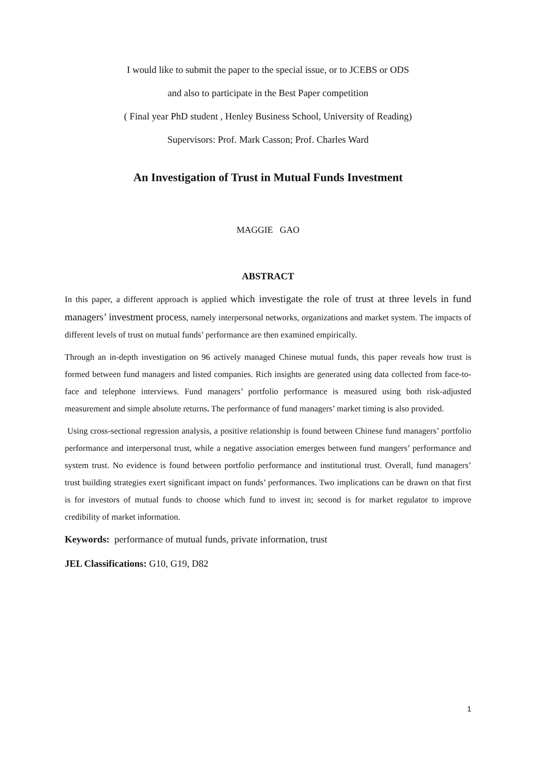I would like to submit the paper to the special issue, or to JCEBS or ODS
and also to participate in the Best Paper competition
( Final year PhD student , Henley Business School, University of Reading)
Supervisors: Prof. Mark Casson; Prof. Charles Ward
An Investigation of Trust in Mutual Funds Investment
MAGGIE GAO
ABSTRACT
In this paper, a different approach is applied which investigate the role of trust at three levels in fund managers’ investment process, namely interpersonal networks, organizations and market system. The impacts of different levels of trust on mutual funds’ performance are then examined empirically.
Through an in-depth investigation on 96 actively managed Chinese mutual funds, this paper reveals how trust is formed between fund managers and listed companies. Rich insights are generated using data collected from face-to-face and telephone interviews. Fund managers’ portfolio performance is measured using both risk-adjusted measurement and simple absolute returns. The performance of fund managers’ market timing is also provided.
Using cross-sectional regression analysis, a positive relationship is found between Chinese fund managers’ portfolio performance and interpersonal trust, while a negative association emerges between fund mangers’ performance and system trust. No evidence is found between portfolio performance and institutional trust. Overall, fund managers’ trust building strategies exert significant impact on funds’ performances. Two implications can be drawn on that first is for investors of mutual funds to choose which fund to invest in; second is for market regulator to improve credibility of market information.
Keywords: performance of mutual funds, private information, trust
JEL Classifications: G10, G19, D82
1